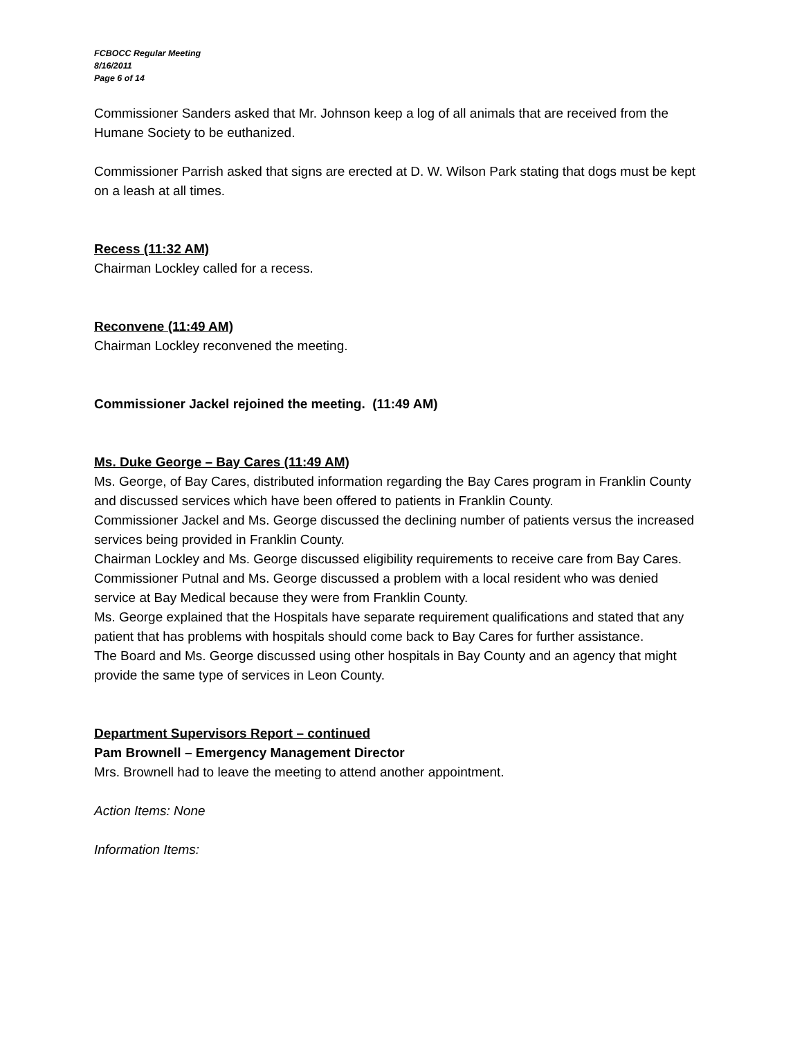FCBOCC Regular Meeting
8/16/2011
Page 6 of 14
Commissioner Sanders asked that Mr. Johnson keep a log of all animals that are received from the Humane Society to be euthanized.
Commissioner Parrish asked that signs are erected at D. W. Wilson Park stating that dogs must be kept on a leash at all times.
Recess (11:32 AM)
Chairman Lockley called for a recess.
Reconvene (11:49 AM)
Chairman Lockley reconvened the meeting.
Commissioner Jackel rejoined the meeting. (11:49 AM)
Ms. Duke George – Bay Cares (11:49 AM)
Ms. George, of Bay Cares, distributed information regarding the Bay Cares program in Franklin County and discussed services which have been offered to patients in Franklin County.
Commissioner Jackel and Ms. George discussed the declining number of patients versus the increased services being provided in Franklin County.
Chairman Lockley and Ms. George discussed eligibility requirements to receive care from Bay Cares.
Commissioner Putnal and Ms. George discussed a problem with a local resident who was denied service at Bay Medical because they were from Franklin County.
Ms. George explained that the Hospitals have separate requirement qualifications and stated that any patient that has problems with hospitals should come back to Bay Cares for further assistance.
The Board and Ms. George discussed using other hospitals in Bay County and an agency that might provide the same type of services in Leon County.
Department Supervisors Report – continued
Pam Brownell – Emergency Management Director
Mrs. Brownell had to leave the meeting to attend another appointment.
Action Items: None
Information Items: